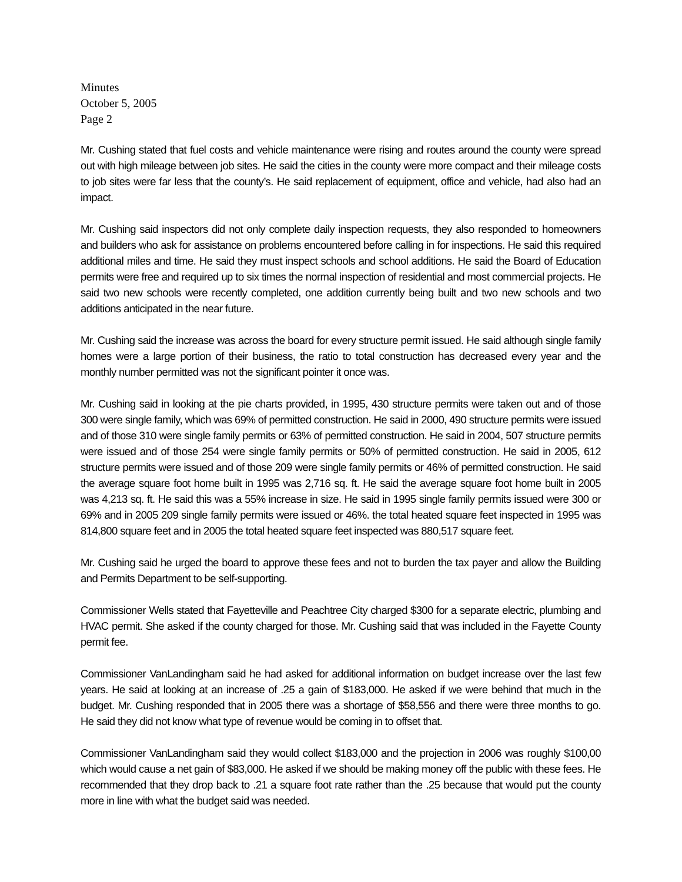Minutes
October 5, 2005
Page 2
Mr. Cushing stated that fuel costs and vehicle maintenance were rising and routes around the county were spread out with high mileage between job sites. He said the cities in the county were more compact and their mileage costs to job sites were far less that the county’s. He said replacement of equipment, office and vehicle, had also had an impact.
Mr. Cushing said inspectors did not only complete daily inspection requests, they also responded to homeowners and builders who ask for assistance on problems encountered before calling in for inspections. He said this required additional miles and time. He said they must inspect schools and school additions. He said the Board of Education permits were free and required up to six times the normal inspection of residential and most commercial projects. He said two new schools were recently completed, one addition currently being built and two new schools and two additions anticipated in the near future.
Mr. Cushing said the increase was across the board for every structure permit issued. He said although single family homes were a large portion of their business, the ratio to total construction has decreased every year and the monthly number permitted was not the significant pointer it once was.
Mr. Cushing said in looking at the pie charts provided, in 1995, 430 structure permits were taken out and of those 300 were single family, which was 69% of permitted construction. He said in 2000, 490 structure permits were issued and of those 310 were single family permits or 63% of permitted construction. He said in 2004, 507 structure permits were issued and of those 254 were single family permits or 50% of permitted construction. He said in 2005, 612 structure permits were issued and of those 209 were single family permits or 46% of permitted construction. He said the average square foot home built in 1995 was 2,716 sq. ft. He said the average square foot home built in 2005 was 4,213 sq. ft. He said this was a 55% increase in size. He said in 1995 single family permits issued were 300 or 69% and in 2005 209 single family permits were issued or 46%. the total heated square feet inspected in 1995 was 814,800 square feet and in 2005 the total heated square feet inspected was 880,517 square feet.
Mr. Cushing said he urged the board to approve these fees and not to burden the tax payer and allow the Building and Permits Department to be self-supporting.
Commissioner Wells stated that Fayetteville and Peachtree City charged $300 for a separate electric, plumbing and HVAC permit. She asked if the county charged for those. Mr. Cushing said that was included in the Fayette County permit fee.
Commissioner VanLandingham said he had asked for additional information on budget increase over the last few years. He said at looking at an increase of .25 a gain of $183,000. He asked if we were behind that much in the budget. Mr. Cushing responded that in 2005 there was a shortage of $58,556 and there were three months to go. He said they did not know what type of revenue would be coming in to offset that.
Commissioner VanLandingham said they would collect $183,000 and the projection in 2006 was roughly $100,00 which would cause a net gain of $83,000. He asked if we should be making money off the public with these fees. He recommended that they drop back to .21 a square foot rate rather than the .25 because that would put the county more in line with what the budget said was needed.